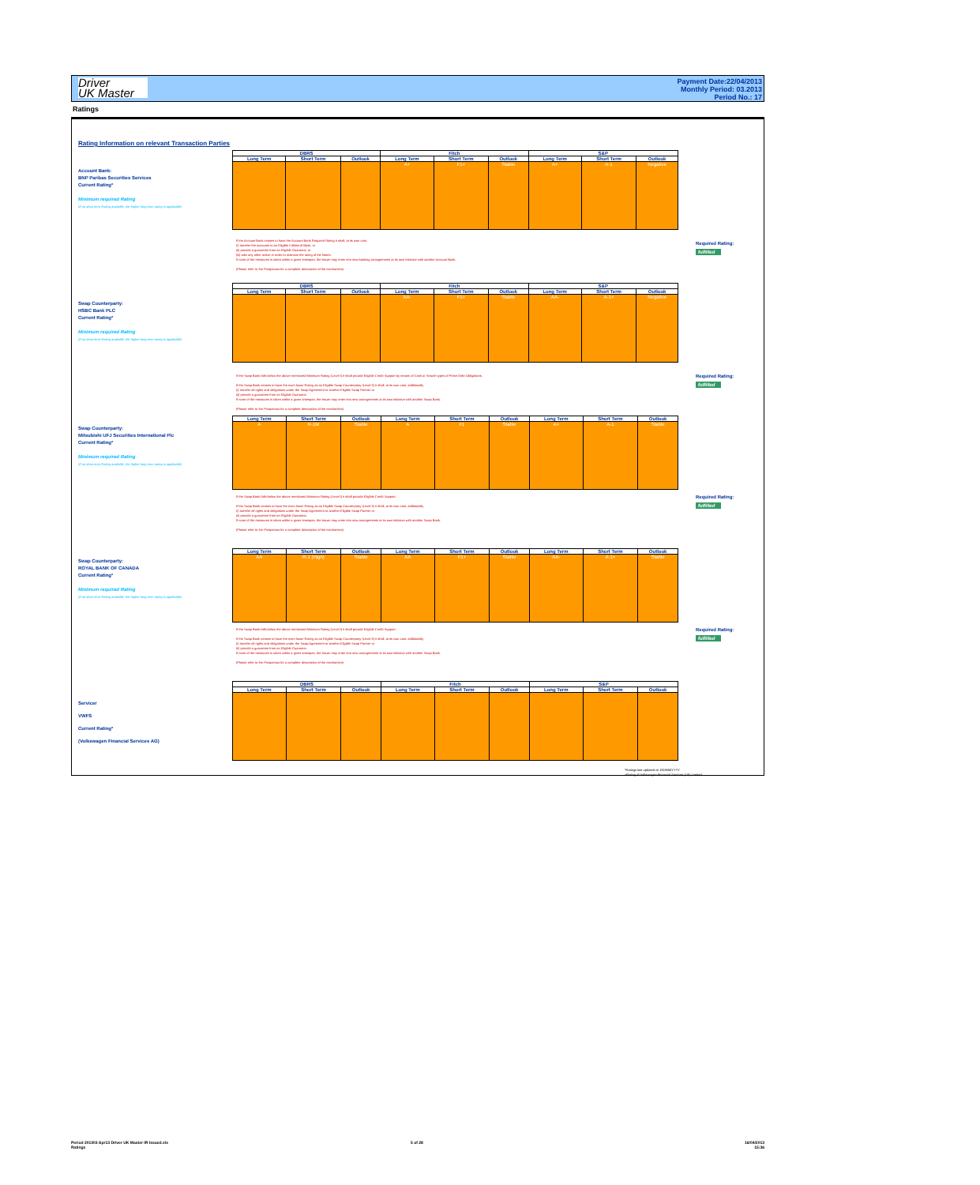Driver
UK Master
Payment Date:22/04/2013
Monthly Period: 03.2013
Period No.: 17
Ratings
Rating Information on relevant Transaction Parties
Account Bank:
BNP Paribas Securities Services
Current Rating*
Minimum required Rating
(If no short term Rating available, the higher long term rating is applicable)
| DBRS | | | Fitch | | | S&P | | |
| --- | --- | --- | --- | --- | --- | --- | --- | --- |
| Long Term | Short Term | Outlook | Long Term | Short Term | Outlook | Long Term | Short Term | Outlook |
| | | | A+ | F1+ | Stable | A+ | A-1 | Negative |
If the Account Bank ceases to have the Account Bank Required Rating it shall, at its own cost,
(i) transfer the accounts to an Eligible Collateral Bank, or
(ii) provide a guarantee from an Eligible Guarantor, or
(iii) take any other action in order to maintain the rating of the Notes.
If none of the measures is taken within a given timespan, the Issuer may enter into new banking arrangements at its own initiative with another Account Bank.
(Please refer to the Prospectus for a complete description of the mechanism)
Required Rating:
fulfilled
Swap Counterparty:
HSBC Bank PLC
Current Rating*
Minimum required Rating
(If no short term Rating available, the higher long term rating is applicable)
| DBRS | | | Fitch | | | S&P | | |
| --- | --- | --- | --- | --- | --- | --- | --- | --- |
| Long Term | Short Term | Outlook | Long Term | Short Term | Outlook | Long Term | Short Term | Outlook |
| | | | AA- | F1+ | Stable | AA- | A-1+ | Negative |
If the Swap Bank falls below the above mentioned Minimum Rating (Level I) it shall provide Eligible Credit Support by means of Cash or Search types of Prime Debt Obligations.
If the Swap Bank ceases to have the even lower Rating as an Eligible Swap Counterparty (Level II) it shall, at its own cost, additionally
(i) transfer all rights and obligations under the Swap Agreement to another Eligible Swap Partner or
(ii) provide a guarantee from an Eligible Guarantor.
If none of the measures is taken within a given timespan, the Issuer may enter into new arrangements at its own initiative with another Swap Bank.
(Please refer to the Prospectus for a complete description of the mechanism)
Required Rating:
fulfilled
Swap Counterparty:
Mitsubishi UFJ Securities International Plc
Current Rating*
Minimum required Rating
(If no short term Rating available, the higher long term rating is applicable)
| Long Term | Short Term | Outlook | Long Term | Short Term | Outlook | Long Term | Short Term | Outlook |
| --- | --- | --- | --- | --- | --- | --- | --- | --- |
| A | R-1M | Stable | A | F1 | Stable | A+ | A-1 | Stable |
If the Swap Bank falls below the above mentioned Minimum Rating (Level I) it shall provide Eligible Credit Support.
If the Swap Bank ceases to have the even lower Rating as an Eligible Swap Counterparty (Level II) it shall, at its own cost, additionally
(i) transfer all rights and obligations under the Swap Agreement to another Eligible Swap Partner or
(ii) provide a guarantee from an Eligible Guarantor.
If none of the measures is taken within a given timespan, the Issuer may enter into new arrangements at its own initiative with another Swap Bank.
(Please refer to the Prospectus for a complete description of the mechanism)
Required Rating:
fulfilled
Swap Counterparty:
ROYAL BANK OF CANADA
Current Rating*
Minimum required Rating
(If no short term Rating available, the higher long term rating is applicable)
| Long Term | Short Term | Outlook | Long Term | Short Term | Outlook | Long Term | Short Term | Outlook |
| --- | --- | --- | --- | --- | --- | --- | --- | --- |
| AA | R-1 (High) | Stable | AA | F1+ | Stable | AA- | A-1+ | Stable |
If the Swap Bank falls below the above mentioned Minimum Rating (Level I) it shall provide Eligible Credit Support.
If the Swap Bank ceases to have the even lower Rating as an Eligible Swap Counterparty (Level II) it shall, at its own cost, additionally
(i) transfer all rights and obligations under the Swap Agreement to another Eligible Swap Partner or
(ii) provide a guarantee from an Eligible Guarantor.
If none of the measures is taken within a given timespan, the Issuer may enter into new arrangements at its own initiative with another Swap Bank.
(Please refer to the Prospectus for a complete description of the mechanism)
Required Rating:
fulfilled
Servicer
VWFS
Current Rating*
(Volkswagen Financial Services AG)
| DBRS | | | Fitch | | | S&P | | |
| --- | --- | --- | --- | --- | --- | --- | --- | --- |
| Long Term | Short Term | Outlook | Long Term | Short Term | Outlook | Long Term | Short Term | Outlook |
*Ratings last updated on DD/MM/YYYY
+Rating of Volkswagen Financial Services (UK) Limited
Period 201303 Apr13 Driver UK Master IR Issued.xls
Ratings
5 of 28
16/04/2013
15:36